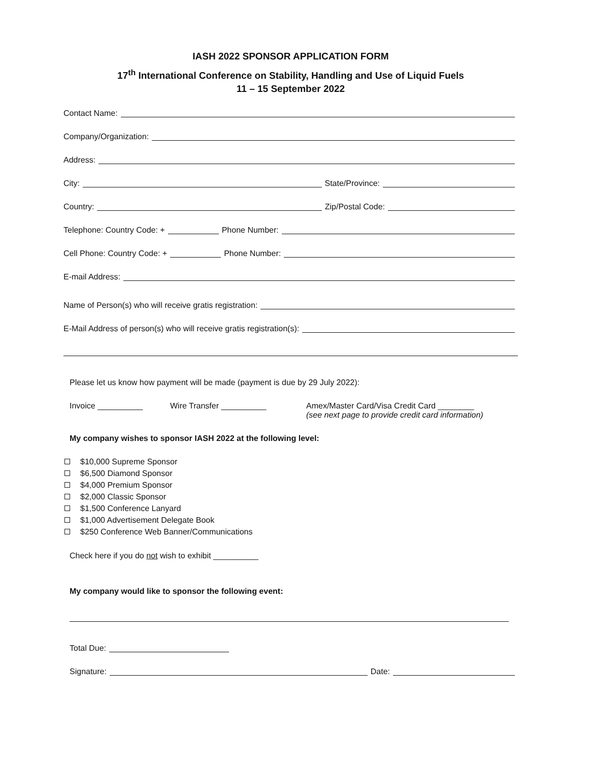IASH 2022 SPONSOR APPLICATION FORM
17<sup>th</sup> International Conference on Stability, Handling and Use of Liquid Fuels
11 – 15 September 2022
Contact Name:
Company/Organization:
Address:
City: State/Province:
Country: Zip/Postal Code:
Telephone: Country Code: + Phone Number:
Cell Phone: Country Code: + Phone Number:
E-mail Address:
Name of Person(s) who will receive gratis registration:
E-Mail Address of person(s) who will receive gratis registration(s):
Please let us know how payment will be made (payment is due by 29 July 2022):
Invoice __________ Wire Transfer __________ Amex/Master Card/Visa Credit Card ________
(see next page to provide credit card information)
My company wishes to sponsor IASH 2022 at the following level:
$10,000 Supreme Sponsor
$6,500 Diamond Sponsor
$4,000 Premium Sponsor
$2,000 Classic Sponsor
$1,500 Conference Lanyard
$1,000 Advertisement Delegate Book
$250 Conference Web Banner/Communications
Check here if you do not wish to exhibit __________
My company would like to sponsor the following event:
Total Due:
Signature: Date: